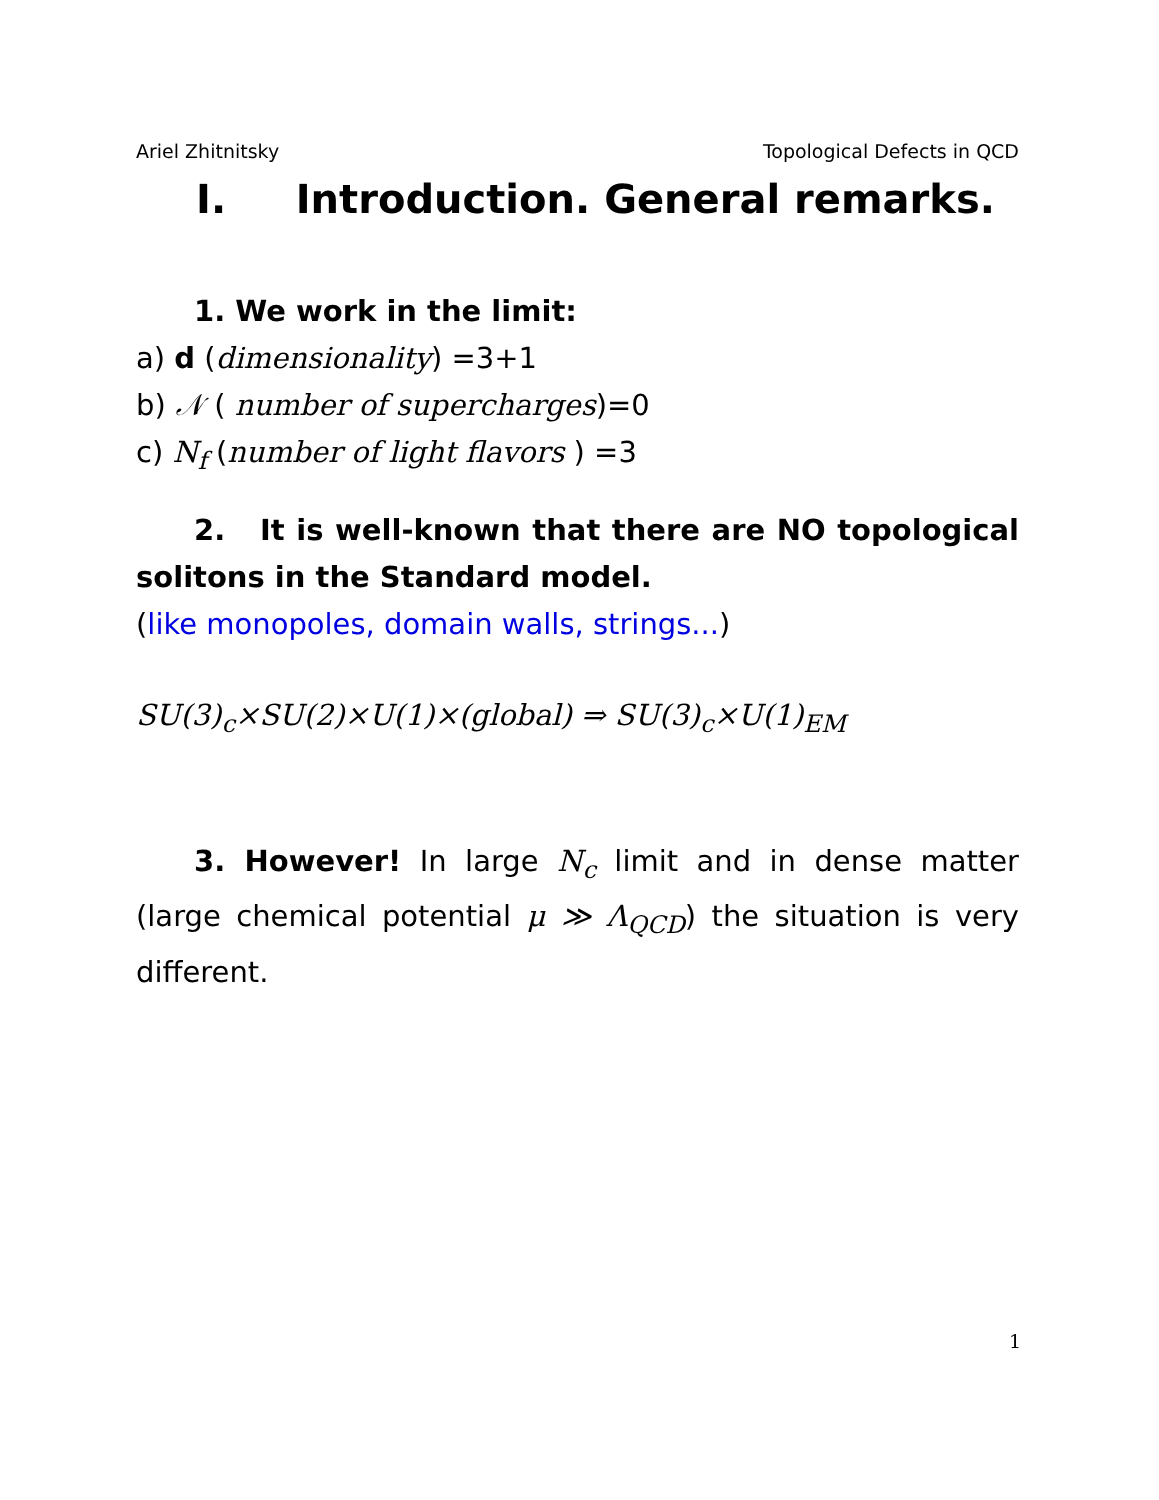Ariel Zhitnitsky Topological Defects in QCD
I. Introduction. General remarks.
1. We work in the limit:
a) d (dimensionality) =3+1
b) 𝒩 ( number of supercharges)=0
c) N<sub>f</sub> (number of light flavors ) =3
2. It is well-known that there are NO topological solitons in the Standard model.
(like monopoles, domain walls, strings...)
SU(3)<sub>c</sub>×SU(2)×U(1)×(global) ⇒ SU(3)<sub>c</sub>×U(1)<sub>EM</sub>
3. However! In large N<sub>c</sub> limit and in dense matter (large chemical potential μ ≫ Λ<sub>QCD</sub>) the situation is very different.
1